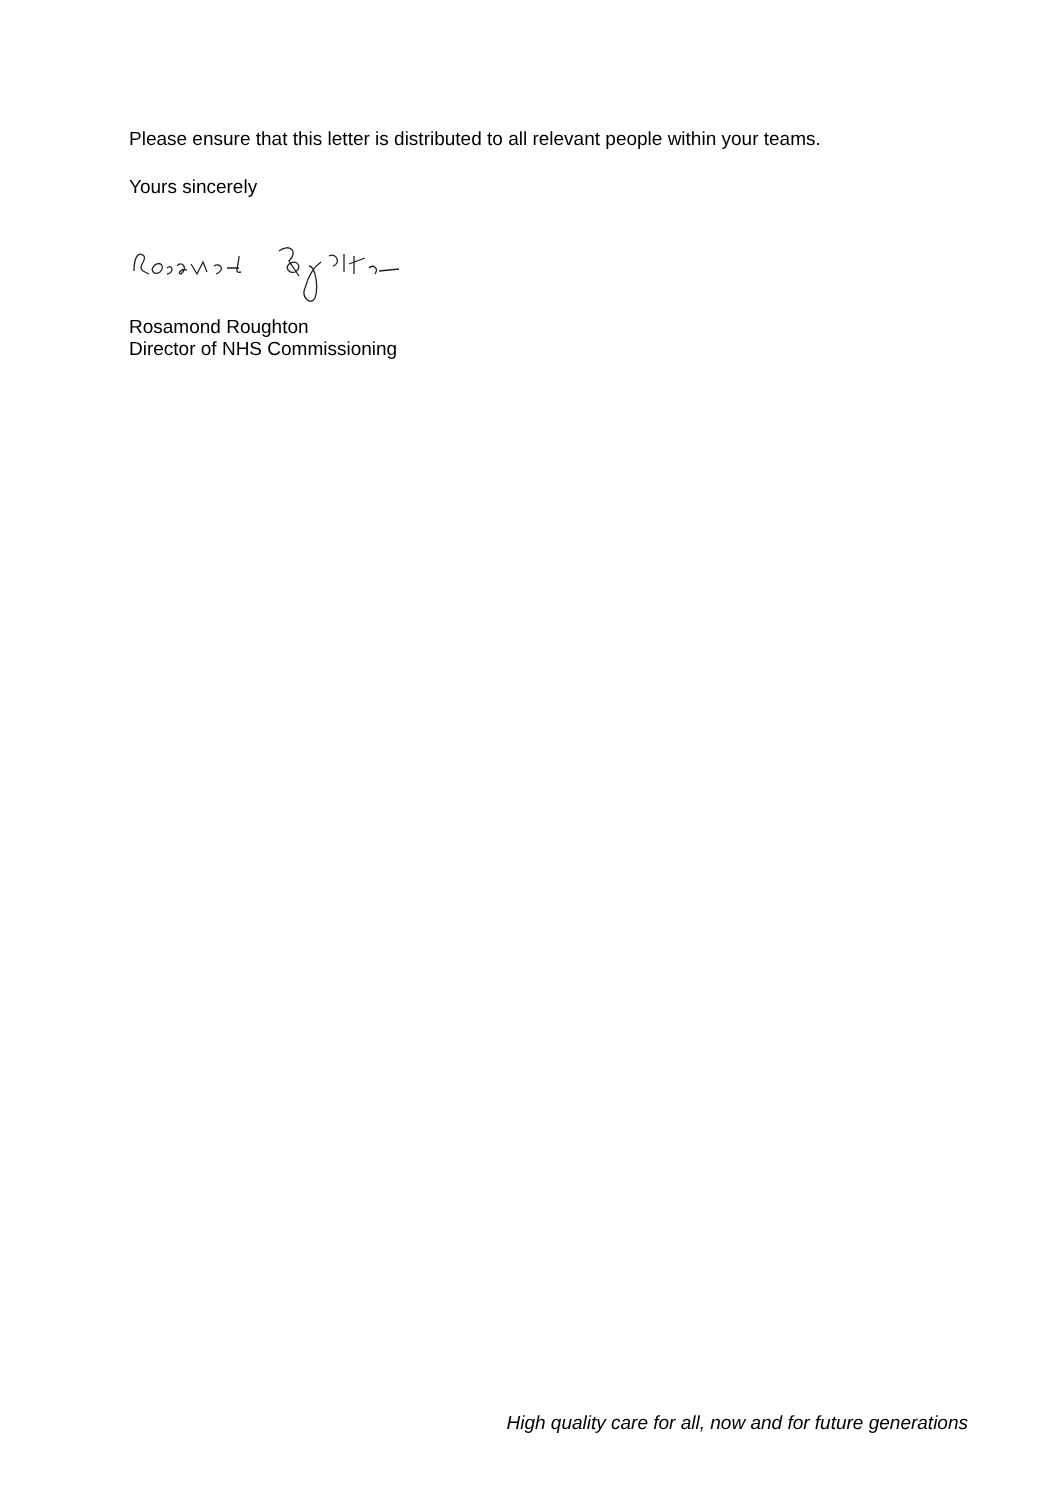Please ensure that this letter is distributed to all relevant people within your teams.
Yours sincerely
Rosamond Roughton
Director of NHS Commissioning
High quality care for all, now and for future generations